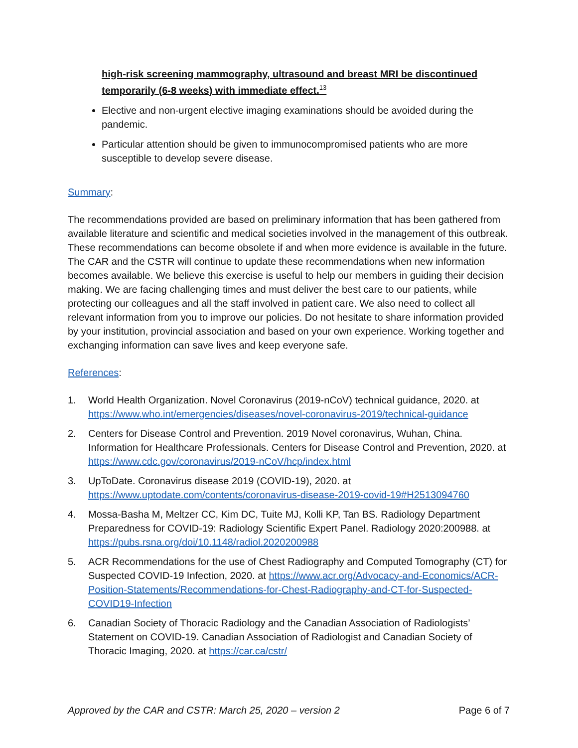high-risk screening mammography, ultrasound and breast MRI be discontinued temporarily (6-8 weeks) with immediate effect.<sup>13</sup>
Elective and non-urgent elective imaging examinations should be avoided during the pandemic.
Particular attention should be given to immunocompromised patients who are more susceptible to develop severe disease.
Summary:
The recommendations provided are based on preliminary information that has been gathered from available literature and scientific and medical societies involved in the management of this outbreak. These recommendations can become obsolete if and when more evidence is available in the future. The CAR and the CSTR will continue to update these recommendations when new information becomes available. We believe this exercise is useful to help our members in guiding their decision making. We are facing challenging times and must deliver the best care to our patients, while protecting our colleagues and all the staff involved in patient care. We also need to collect all relevant information from you to improve our policies. Do not hesitate to share information provided by your institution, provincial association and based on your own experience. Working together and exchanging information can save lives and keep everyone safe.
References:
1. World Health Organization. Novel Coronavirus (2019-nCoV) technical guidance, 2020. at https://www.who.int/emergencies/diseases/novel-coronavirus-2019/technical-guidance
2. Centers for Disease Control and Prevention. 2019 Novel coronavirus, Wuhan, China. Information for Healthcare Professionals. Centers for Disease Control and Prevention, 2020. at https://www.cdc.gov/coronavirus/2019-nCoV/hcp/index.html
3. UpToDate. Coronavirus disease 2019 (COVID-19), 2020. at https://www.uptodate.com/contents/coronavirus-disease-2019-covid-19#H2513094760
4. Mossa-Basha M, Meltzer CC, Kim DC, Tuite MJ, Kolli KP, Tan BS. Radiology Department Preparedness for COVID-19: Radiology Scientific Expert Panel. Radiology 2020:200988. at https://pubs.rsna.org/doi/10.1148/radiol.2020200988
5. ACR Recommendations for the use of Chest Radiography and Computed Tomography (CT) for Suspected COVID-19 Infection, 2020. at https://www.acr.org/Advocacy-and-Economics/ACR-Position-Statements/Recommendations-for-Chest-Radiography-and-CT-for-Suspected-COVID19-Infection
6. Canadian Society of Thoracic Radiology and the Canadian Association of Radiologists’ Statement on COVID-19. Canadian Association of Radiologist and Canadian Society of Thoracic Imaging, 2020. at https://car.ca/cstr/
Approved by the CAR and CSTR: March 25, 2020 – version 2 Page 6 of 7